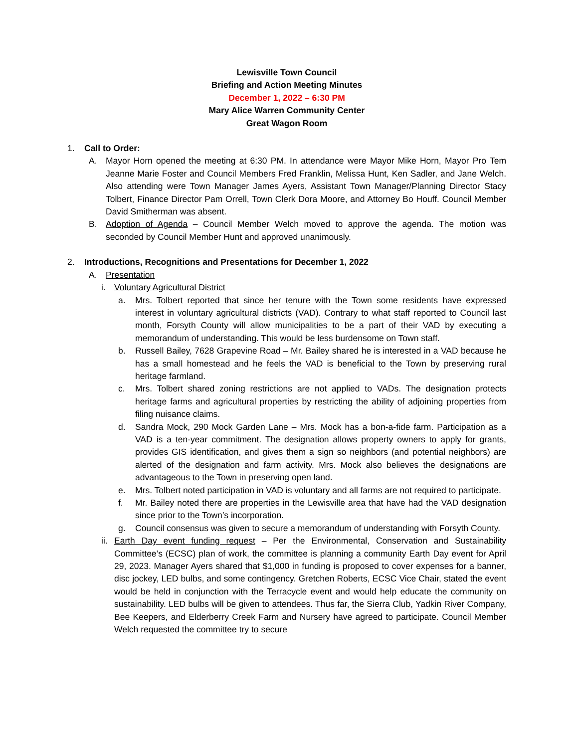Lewisville Town Council
Briefing and Action Meeting Minutes
December 1, 2022 – 6:30 PM
Mary Alice Warren Community Center
Great Wagon Room
1. Call to Order:
A. Mayor Horn opened the meeting at 6:30 PM. In attendance were Mayor Mike Horn, Mayor Pro Tem Jeanne Marie Foster and Council Members Fred Franklin, Melissa Hunt, Ken Sadler, and Jane Welch. Also attending were Town Manager James Ayers, Assistant Town Manager/Planning Director Stacy Tolbert, Finance Director Pam Orrell, Town Clerk Dora Moore, and Attorney Bo Houff. Council Member David Smitherman was absent.
B. Adoption of Agenda – Council Member Welch moved to approve the agenda. The motion was seconded by Council Member Hunt and approved unanimously.
2. Introductions, Recognitions and Presentations for December 1, 2022
A. Presentation
i. Voluntary Agricultural District
a. Mrs. Tolbert reported that since her tenure with the Town some residents have expressed interest in voluntary agricultural districts (VAD). Contrary to what staff reported to Council last month, Forsyth County will allow municipalities to be a part of their VAD by executing a memorandum of understanding. This would be less burdensome on Town staff.
b. Russell Bailey, 7628 Grapevine Road – Mr. Bailey shared he is interested in a VAD because he has a small homestead and he feels the VAD is beneficial to the Town by preserving rural heritage farmland.
c. Mrs. Tolbert shared zoning restrictions are not applied to VADs. The designation protects heritage farms and agricultural properties by restricting the ability of adjoining properties from filing nuisance claims.
d. Sandra Mock, 290 Mock Garden Lane – Mrs. Mock has a bon-a-fide farm. Participation as a VAD is a ten-year commitment. The designation allows property owners to apply for grants, provides GIS identification, and gives them a sign so neighbors (and potential neighbors) are alerted of the designation and farm activity. Mrs. Mock also believes the designations are advantageous to the Town in preserving open land.
e. Mrs. Tolbert noted participation in VAD is voluntary and all farms are not required to participate.
f. Mr. Bailey noted there are properties in the Lewisville area that have had the VAD designation since prior to the Town’s incorporation.
g. Council consensus was given to secure a memorandum of understanding with Forsyth County.
ii. Earth Day event funding request – Per the Environmental, Conservation and Sustainability Committee’s (ECSC) plan of work, the committee is planning a community Earth Day event for April 29, 2023. Manager Ayers shared that $1,000 in funding is proposed to cover expenses for a banner, disc jockey, LED bulbs, and some contingency. Gretchen Roberts, ECSC Vice Chair, stated the event would be held in conjunction with the Terracycle event and would help educate the community on sustainability. LED bulbs will be given to attendees. Thus far, the Sierra Club, Yadkin River Company, Bee Keepers, and Elderberry Creek Farm and Nursery have agreed to participate. Council Member Welch requested the committee try to secure